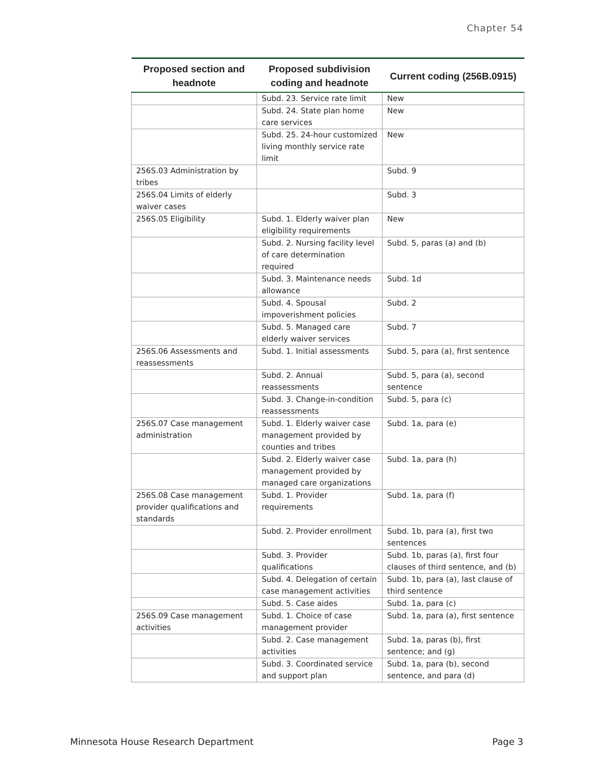Chapter 54
| Proposed section and headnote | Proposed subdivision coding and headnote | Current coding (256B.0915) |
| --- | --- | --- |
| | Subd. 23. Service rate limit | New |
| | Subd. 24. State plan home care services | New |
| | Subd. 25. 24-hour customized living monthly service rate limit | New |
| 256S.03 Administration by tribes | | Subd. 9 |
| 256S.04 Limits of elderly waiver cases | | Subd. 3 |
| 256S.05 Eligibility | Subd. 1. Elderly waiver plan eligibility requirements | New |
| | Subd. 2. Nursing facility level of care determination required | Subd. 5, paras (a) and (b) |
| | Subd. 3. Maintenance needs allowance | Subd. 1d |
| | Subd. 4. Spousal impoverishment policies | Subd. 2 |
| | Subd. 5. Managed care elderly waiver services | Subd. 7 |
| 256S.06 Assessments and reassessments | Subd. 1. Initial assessments | Subd. 5, para (a), first sentence |
| | Subd. 2. Annual reassessments | Subd. 5, para (a), second sentence |
| | Subd. 3. Change-in-condition reassessments | Subd. 5, para (c) |
| 256S.07 Case management administration | Subd. 1. Elderly waiver case management provided by counties and tribes | Subd. 1a, para (e) |
| | Subd. 2. Elderly waiver case management provided by managed care organizations | Subd. 1a, para (h) |
| 256S.08 Case management provider qualifications and standards | Subd. 1. Provider requirements | Subd. 1a, para (f) |
| | Subd. 2. Provider enrollment | Subd. 1b, para (a), first two sentences |
| | Subd. 3. Provider qualifications | Subd. 1b, paras (a), first four clauses of third sentence, and (b) |
| | Subd. 4. Delegation of certain case management activities | Subd. 1b, para (a), last clause of third sentence |
| | Subd. 5. Case aides | Subd. 1a, para (c) |
| 256S.09 Case management activities | Subd. 1. Choice of case management provider | Subd. 1a, para (a), first sentence |
| | Subd. 2. Case management activities | Subd. 1a, paras (b), first sentence; and (g) |
| | Subd. 3. Coordinated service and support plan | Subd. 1a, para (b), second sentence, and para (d) |
Minnesota House Research Department Page 3